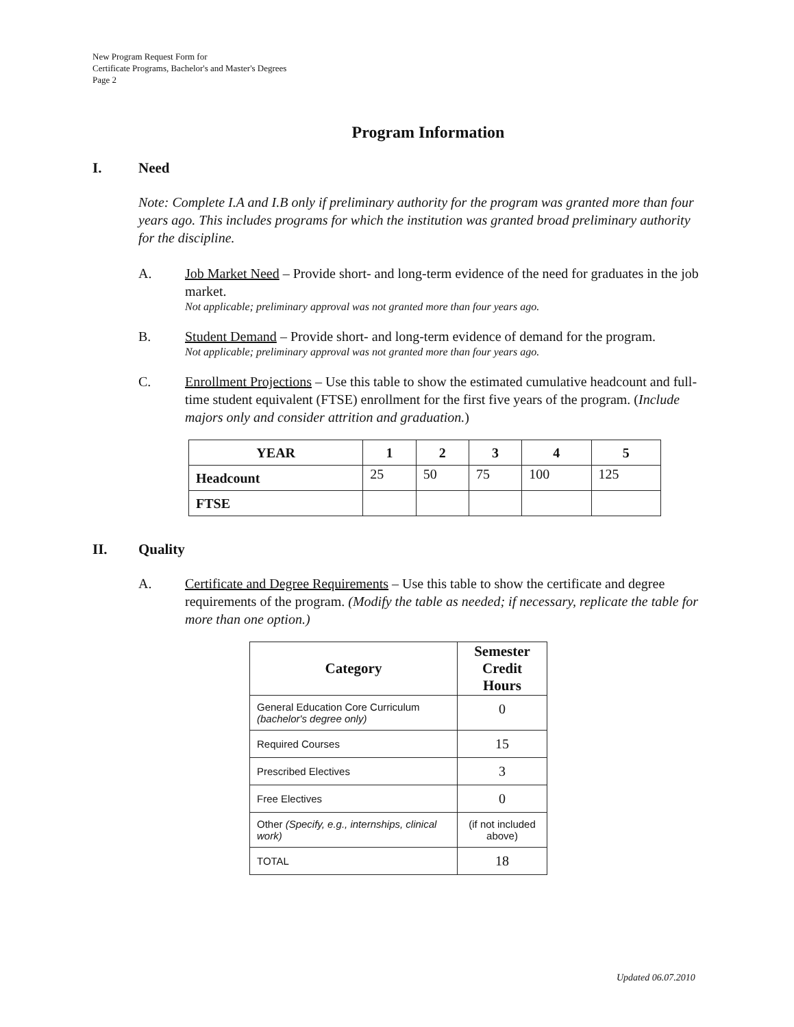New Program Request Form for
Certificate Programs, Bachelor's and Master's Degrees
Page 2
Program Information
I. Need
Note: Complete I.A and I.B only if preliminary authority for the program was granted more than four years ago. This includes programs for which the institution was granted broad preliminary authority for the discipline.
A. Job Market Need – Provide short- and long-term evidence of the need for graduates in the job market.
Not applicable; preliminary approval was not granted more than four years ago.
B. Student Demand – Provide short- and long-term evidence of demand for the program.
Not applicable; preliminary approval was not granted more than four years ago.
C. Enrollment Projections – Use this table to show the estimated cumulative headcount and full-time student equivalent (FTSE) enrollment for the first five years of the program. (Include majors only and consider attrition and graduation.)
| YEAR | 1 | 2 | 3 | 4 | 5 |
| --- | --- | --- | --- | --- | --- |
| Headcount | 25 | 50 | 75 | 100 | 125 |
| FTSE | | | | | |
II. Quality
A. Certificate and Degree Requirements – Use this table to show the certificate and degree requirements of the program. (Modify the table as needed; if necessary, replicate the table for more than one option.)
| Category | Semester Credit Hours |
| --- | --- |
| General Education Core Curriculum (bachelor's degree only) | 0 |
| Required Courses | 15 |
| Prescribed Electives | 3 |
| Free Electives | 0 |
| Other (Specify, e.g., internships, clinical work) | (if not included above) |
| TOTAL | 18 |
Updated 06.07.2010